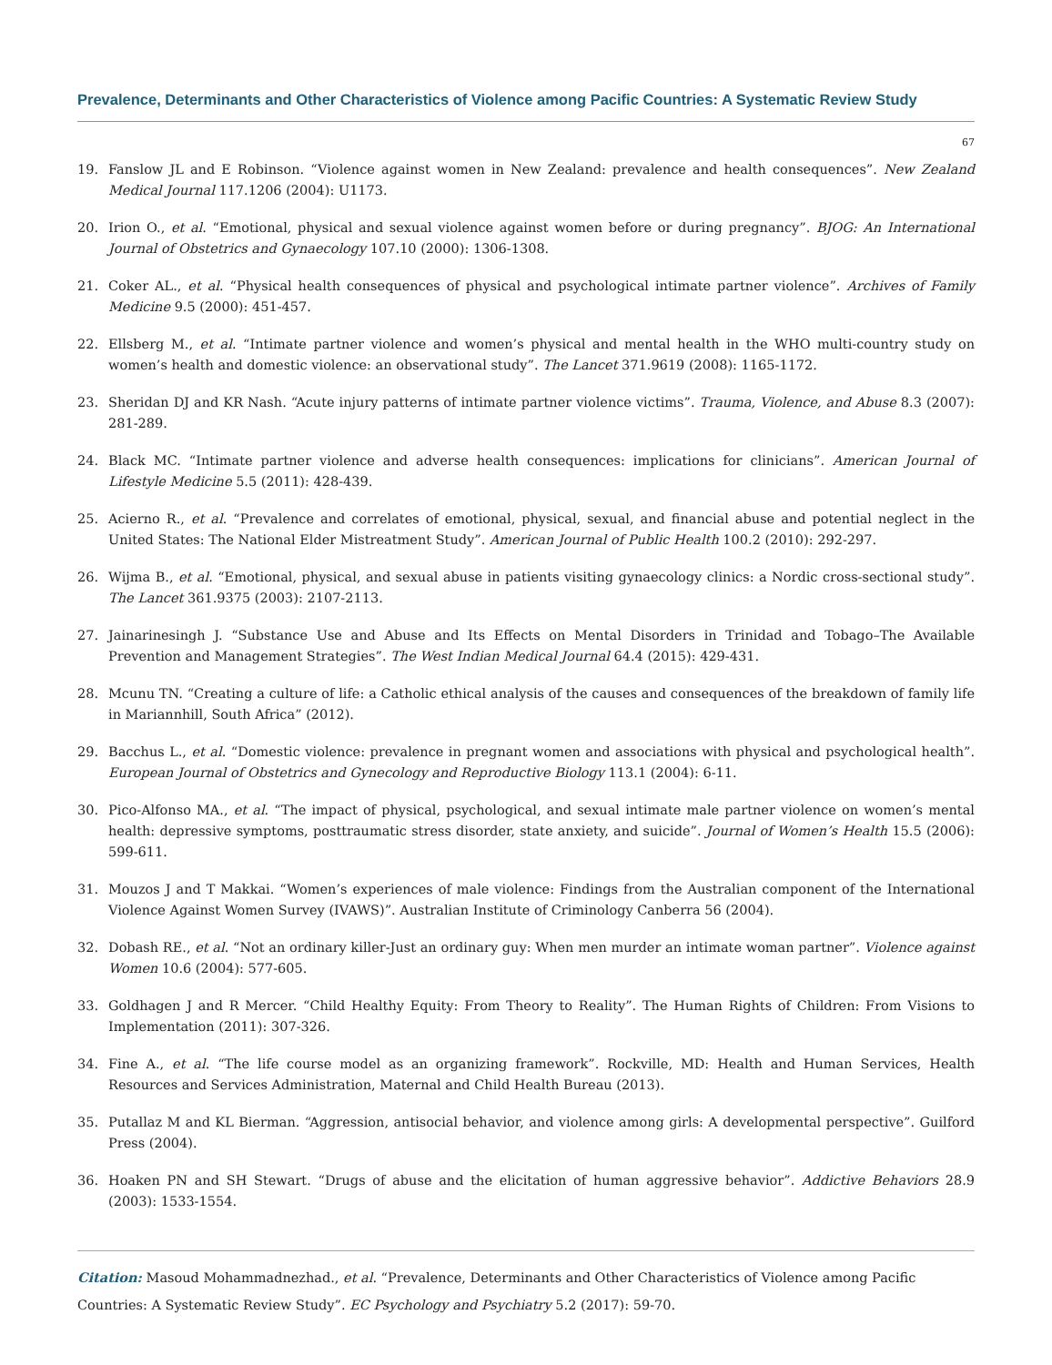Prevalence, Determinants and Other Characteristics of Violence among Pacific Countries: A Systematic Review Study
67
19. Fanslow JL and E Robinson. “Violence against women in New Zealand: prevalence and health consequences”. New Zealand Medical Journal 117.1206 (2004): U1173.
20. Irion O., et al. “Emotional, physical and sexual violence against women before or during pregnancy”. BJOG: An International Journal of Obstetrics and Gynaecology 107.10 (2000): 1306-1308.
21. Coker AL., et al. “Physical health consequences of physical and psychological intimate partner violence”. Archives of Family Medicine 9.5 (2000): 451-457.
22. Ellsberg M., et al. “Intimate partner violence and women’s physical and mental health in the WHO multi-country study on women’s health and domestic violence: an observational study”. The Lancet 371.9619 (2008): 1165-1172.
23. Sheridan DJ and KR Nash. “Acute injury patterns of intimate partner violence victims”. Trauma, Violence, and Abuse 8.3 (2007): 281-289.
24. Black MC. “Intimate partner violence and adverse health consequences: implications for clinicians”. American Journal of Lifestyle Medicine 5.5 (2011): 428-439.
25. Acierno R., et al. “Prevalence and correlates of emotional, physical, sexual, and financial abuse and potential neglect in the United States: The National Elder Mistreatment Study”. American Journal of Public Health 100.2 (2010): 292-297.
26. Wijma B., et al. “Emotional, physical, and sexual abuse in patients visiting gynaecology clinics: a Nordic cross-sectional study”. The Lancet 361.9375 (2003): 2107-2113.
27. Jainarinesingh J. “Substance Use and Abuse and Its Effects on Mental Disorders in Trinidad and Tobago–The Available Prevention and Management Strategies”. The West Indian Medical Journal 64.4 (2015): 429-431.
28. Mcunu TN. “Creating a culture of life: a Catholic ethical analysis of the causes and consequences of the breakdown of family life in Mariannhill, South Africa” (2012).
29. Bacchus L., et al. “Domestic violence: prevalence in pregnant women and associations with physical and psychological health”. European Journal of Obstetrics and Gynecology and Reproductive Biology 113.1 (2004): 6-11.
30. Pico-Alfonso MA., et al. “The impact of physical, psychological, and sexual intimate male partner violence on women’s mental health: depressive symptoms, posttraumatic stress disorder, state anxiety, and suicide”. Journal of Women’s Health 15.5 (2006): 599-611.
31. Mouzos J and T Makkai. “Women’s experiences of male violence: Findings from the Australian component of the International Violence Against Women Survey (IVAWS)”. Australian Institute of Criminology Canberra 56 (2004).
32. Dobash RE., et al. “Not an ordinary killer-Just an ordinary guy: When men murder an intimate woman partner”. Violence against Women 10.6 (2004): 577-605.
33. Goldhagen J and R Mercer. “Child Healthy Equity: From Theory to Reality”. The Human Rights of Children: From Visions to Implementation (2011): 307-326.
34. Fine A., et al. “The life course model as an organizing framework”. Rockville, MD: Health and Human Services, Health Resources and Services Administration, Maternal and Child Health Bureau (2013).
35. Putallaz M and KL Bierman. “Aggression, antisocial behavior, and violence among girls: A developmental perspective”. Guilford Press (2004).
36. Hoaken PN and SH Stewart. “Drugs of abuse and the elicitation of human aggressive behavior”. Addictive Behaviors 28.9 (2003): 1533-1554.
Citation: Masoud Mohammadnezhad., et al. “Prevalence, Determinants and Other Characteristics of Violence among Pacific Countries: A Systematic Review Study”. EC Psychology and Psychiatry 5.2 (2017): 59-70.